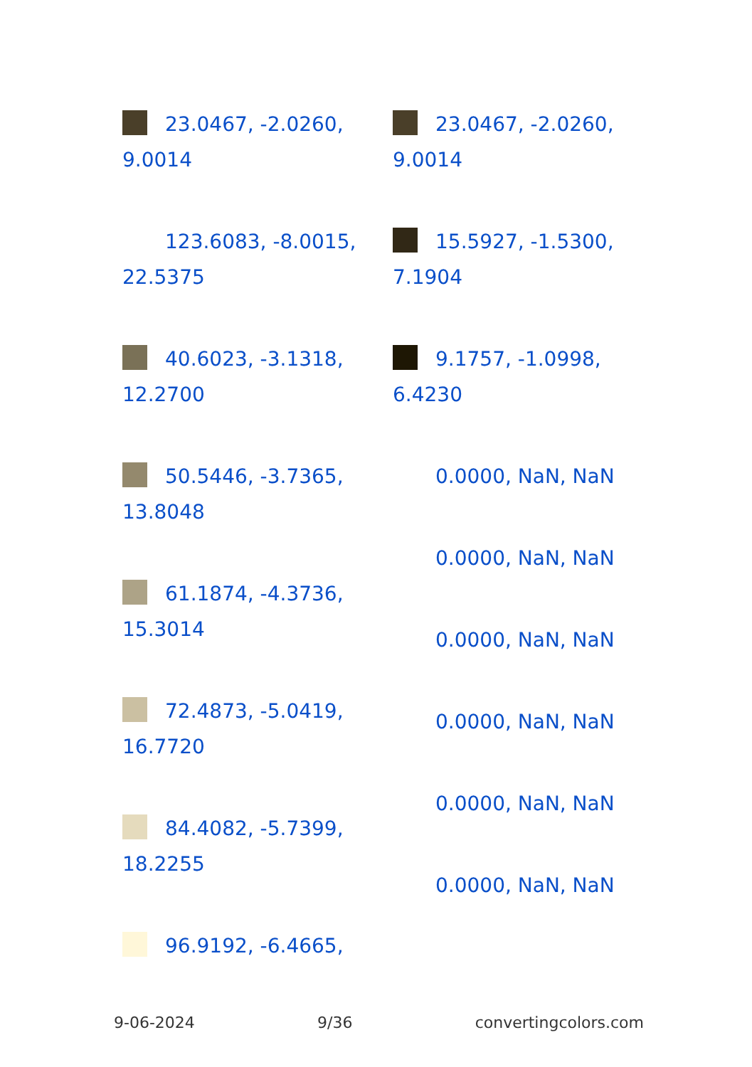23.0467, -2.0260, 9.0014
123.6083, -8.0015, 22.5375
40.6023, -3.1318, 12.2700
50.5446, -3.7365, 13.8048
61.1874, -4.3736, 15.3014
72.4873, -5.0419, 16.7720
84.4082, -5.7399, 18.2255
96.9192, -6.4665,
23.0467, -2.0260, 9.0014
15.5927, -1.5300, 7.1904
9.1757, -1.0998, 6.4230
0.0000, NaN, NaN
0.0000, NaN, NaN
0.0000, NaN, NaN
0.0000, NaN, NaN
0.0000, NaN, NaN
0.0000, NaN, NaN
9-06-2024 9/36 convertingcolors.com